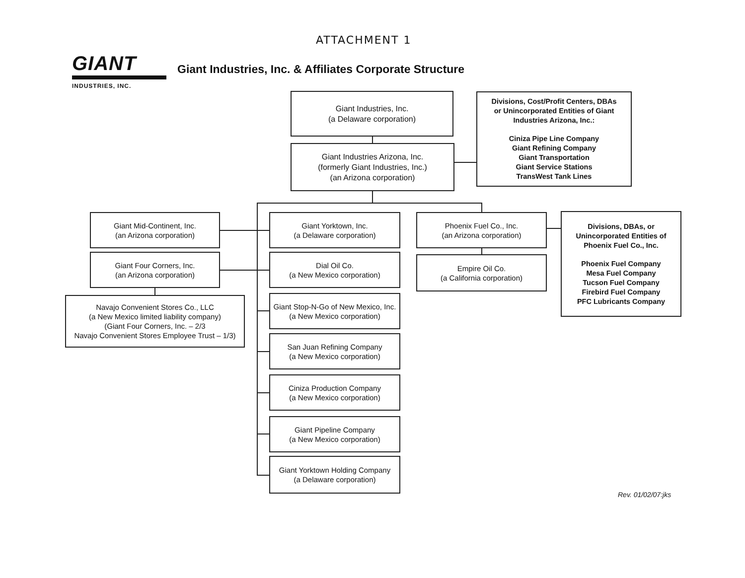ATTACHMENT 1
GIANT
INDUSTRIES, INC.
Giant Industries, Inc. & Affiliates Corporate Structure
Giant Industries, Inc.
(a Delaware corporation)
Giant Industries Arizona, Inc.
(formerly Giant Industries, Inc.)
(an Arizona corporation)
Divisions, Cost/Profit Centers, DBAs
or Unincorporated Entities of Giant
Industries Arizona, Inc.:
Ciniza Pipe Line Company
Giant Refining Company
Giant Transportation
Giant Service Stations
TransWest Tank Lines
Giant Mid-Continent, Inc.
(an Arizona corporation)
Giant Four Corners, Inc.
(an Arizona corporation)
Navajo Convenient Stores Co., LLC
(a New Mexico limited liability company)
(Giant Four Corners, Inc. – 2/3
Navajo Convenient Stores Employee Trust – 1/3)
Giant Yorktown, Inc.
(a Delaware corporation)
Dial Oil Co.
(a New Mexico corporation)
Giant Stop-N-Go of New Mexico, Inc.
(a New Mexico corporation)
San Juan Refining Company
(a New Mexico corporation)
Ciniza Production Company
(a New Mexico corporation)
Giant Pipeline Company
(a New Mexico corporation)
Giant Yorktown Holding Company
(a Delaware corporation)
Phoenix Fuel Co., Inc.
(an Arizona corporation)
Empire Oil Co.
(a California corporation)
Divisions, DBAs, or
Unincorporated Entities of
Phoenix Fuel Co., Inc.
Phoenix Fuel Company
Mesa Fuel Company
Tucson Fuel Company
Firebird Fuel Company
PFC Lubricants Company
Rev. 01/02/07:jks